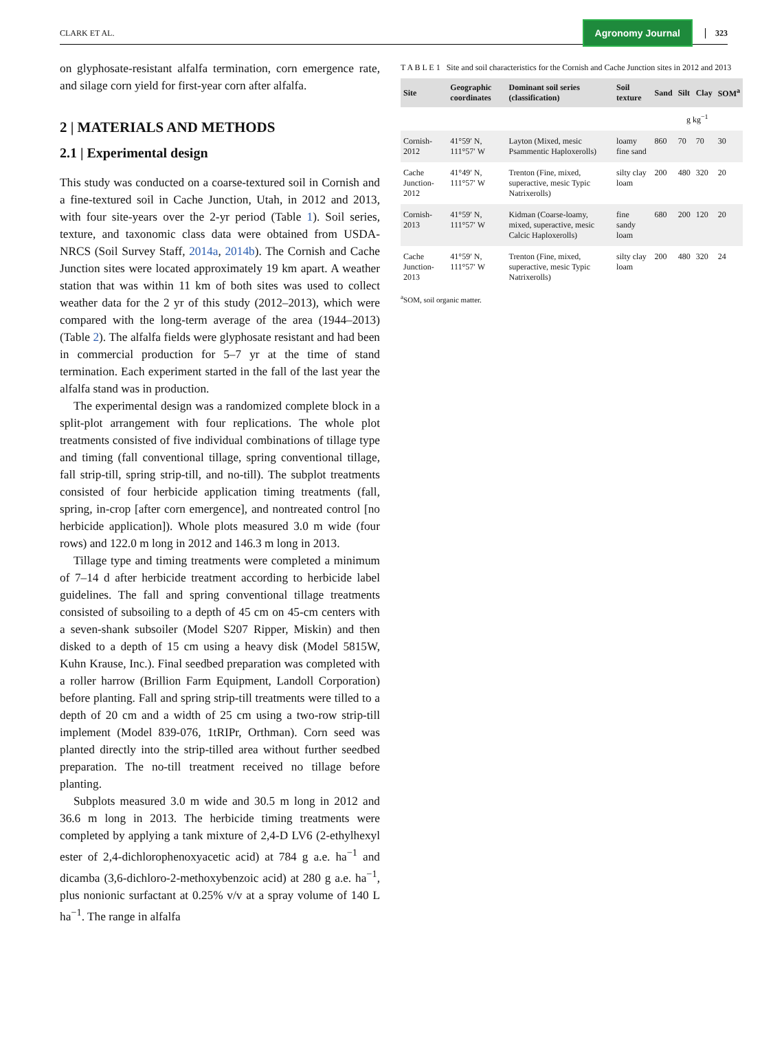CLARK ET AL.
Agronomy Journal
323
on glyphosate-resistant alfalfa termination, corn emergence rate, and silage corn yield for first-year corn after alfalfa.
2 | MATERIALS AND METHODS
2.1 | Experimental design
This study was conducted on a coarse-textured soil in Cornish and a fine-textured soil in Cache Junction, Utah, in 2012 and 2013, with four site-years over the 2-yr period (Table 1). Soil series, texture, and taxonomic class data were obtained from USDA-NRCS (Soil Survey Staff, 2014a, 2014b). The Cornish and Cache Junction sites were located approximately 19 km apart. A weather station that was within 11 km of both sites was used to collect weather data for the 2 yr of this study (2012–2013), which were compared with the long-term average of the area (1944–2013) (Table 2). The alfalfa fields were glyphosate resistant and had been in commercial production for 5–7 yr at the time of stand termination. Each experiment started in the fall of the last year the alfalfa stand was in production.
The experimental design was a randomized complete block in a split-plot arrangement with four replications. The whole plot treatments consisted of five individual combinations of tillage type and timing (fall conventional tillage, spring conventional tillage, fall strip-till, spring strip-till, and no-till). The subplot treatments consisted of four herbicide application timing treatments (fall, spring, in-crop [after corn emergence], and nontreated control [no herbicide application]). Whole plots measured 3.0 m wide (four rows) and 122.0 m long in 2012 and 146.3 m long in 2013.
Tillage type and timing treatments were completed a minimum of 7–14 d after herbicide treatment according to herbicide label guidelines. The fall and spring conventional tillage treatments consisted of subsoiling to a depth of 45 cm on 45-cm centers with a seven-shank subsoiler (Model S207 Ripper, Miskin) and then disked to a depth of 15 cm using a heavy disk (Model 5815W, Kuhn Krause, Inc.). Final seedbed preparation was completed with a roller harrow (Brillion Farm Equipment, Landoll Corporation) before planting. Fall and spring strip-till treatments were tilled to a depth of 20 cm and a width of 25 cm using a two-row strip-till implement (Model 839-076, 1tRIPr, Orthman). Corn seed was planted directly into the strip-tilled area without further seedbed preparation. The no-till treatment received no tillage before planting.
Subplots measured 3.0 m wide and 30.5 m long in 2012 and 36.6 m long in 2013. The herbicide timing treatments were completed by applying a tank mixture of 2,4-D LV6 (2-ethylhexyl ester of 2,4-dichlorophenoxyacetic acid) at 784 g a.e. ha<sup>−1</sup> and dicamba (3,6-dichloro-2-methoxybenzoic acid) at 280 g a.e. ha<sup>−1</sup>, plus nonionic surfactant at 0.25% v/v at a spray volume of 140 L ha<sup>−1</sup>. The range in alfalfa
T A B L E 1 Site and soil characteristics for the Cornish and Cache Junction sites in 2012 and 2013
| Site | Geographic coordinates | Dominant soil series (classification) | Soil texture | Sand | Silt | Clay | SOM<sup>a</sup> |
| --- | --- | --- | --- | --- | --- | --- | --- |
| | | | | g kg<sup>−1</sup> | | | |
| Cornish-2012 | 41°59′ N, 111°57′ W | Layton (Mixed, mesic Psammentic Haploxerolls) | loamy fine sand | 860 | 70 | 70 | 30 |
| Cache Junction-2012 | 41°49′ N, 111°57′ W | Trenton (Fine, mixed, superactive, mesic Typic Natrixerolls) | silty clay loam | 200 | 480 | 320 | 20 |
| Cornish-2013 | 41°59′ N, 111°57′ W | Kidman (Coarse-loamy, mixed, superactive, mesic Calcic Haploxerolls) | fine sandy loam | 680 | 200 | 120 | 20 |
| Cache Junction-2013 | 41°59′ N, 111°57′ W | Trenton (Fine, mixed, superactive, mesic Typic Natrixerolls) | silty clay loam | 200 | 480 | 320 | 24 |
<sup>a</sup> SOM, soil organic matter.